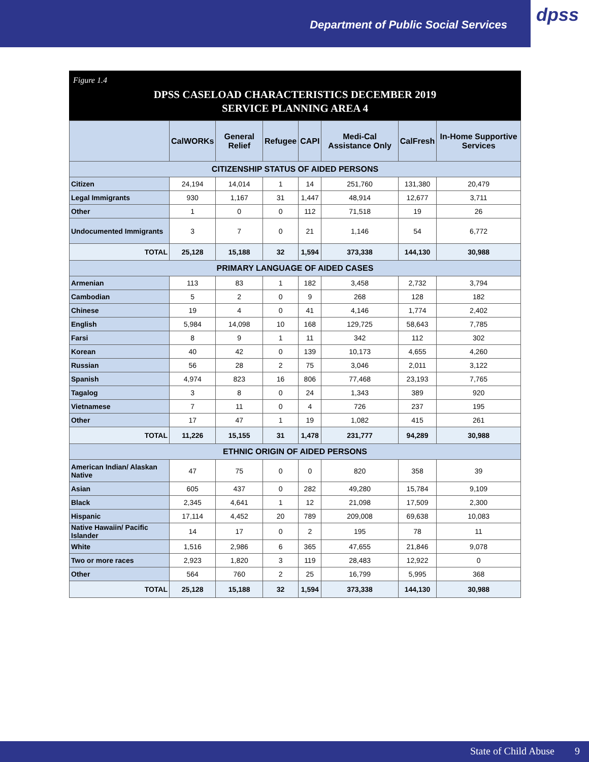Department of Public Social Services
dpss
Figure 1.4
DPSS CASELOAD CHARACTERISTICS DECEMBER 2019
SERVICE PLANNING AREA 4
| | CalWORKs | General Relief | Refugee | CAPI | Medi-Cal Assistance Only | CalFresh | In-Home Supportive Services |
| --- | --- | --- | --- | --- | --- | --- | --- |
| CITIZENSHIP STATUS OF AIDED PERSONS | | | | | | | |
| Citizen | 24,194 | 14,014 | 1 | 14 | 251,760 | 131,380 | 20,479 |
| Legal Immigrants | 930 | 1,167 | 31 | 1,447 | 48,914 | 12,677 | 3,711 |
| Other | 1 | 0 | 0 | 112 | 71,518 | 19 | 26 |
| Undocumented Immigrants | 3 | 7 | 0 | 21 | 1,146 | 54 | 6,772 |
| TOTAL | 25,128 | 15,188 | 32 | 1,594 | 373,338 | 144,130 | 30,988 |
| PRIMARY LANGUAGE OF AIDED CASES | | | | | | | |
| Armenian | 113 | 83 | 1 | 182 | 3,458 | 2,732 | 3,794 |
| Cambodian | 5 | 2 | 0 | 9 | 268 | 128 | 182 |
| Chinese | 19 | 4 | 0 | 41 | 4,146 | 1,774 | 2,402 |
| English | 5,984 | 14,098 | 10 | 168 | 129,725 | 58,643 | 7,785 |
| Farsi | 8 | 9 | 1 | 11 | 342 | 112 | 302 |
| Korean | 40 | 42 | 0 | 139 | 10,173 | 4,655 | 4,260 |
| Russian | 56 | 28 | 2 | 75 | 3,046 | 2,011 | 3,122 |
| Spanish | 4,974 | 823 | 16 | 806 | 77,468 | 23,193 | 7,765 |
| Tagalog | 3 | 8 | 0 | 24 | 1,343 | 389 | 920 |
| Vietnamese | 7 | 11 | 0 | 4 | 726 | 237 | 195 |
| Other | 17 | 47 | 1 | 19 | 1,082 | 415 | 261 |
| TOTAL | 11,226 | 15,155 | 31 | 1,478 | 231,777 | 94,289 | 30,988 |
| ETHNIC ORIGIN OF AIDED PERSONS | | | | | | | |
| American Indian/ Alaskan Native | 47 | 75 | 0 | 0 | 820 | 358 | 39 |
| Asian | 605 | 437 | 0 | 282 | 49,280 | 15,784 | 9,109 |
| Black | 2,345 | 4,641 | 1 | 12 | 21,098 | 17,509 | 2,300 |
| Hispanic | 17,114 | 4,452 | 20 | 789 | 209,008 | 69,638 | 10,083 |
| Native Hawaiin/ Pacific Islander | 14 | 17 | 0 | 2 | 195 | 78 | 11 |
| White | 1,516 | 2,986 | 6 | 365 | 47,655 | 21,846 | 9,078 |
| Two or more races | 2,923 | 1,820 | 3 | 119 | 28,483 | 12,922 | 0 |
| Other | 564 | 760 | 2 | 25 | 16,799 | 5,995 | 368 |
| TOTAL | 25,128 | 15,188 | 32 | 1,594 | 373,338 | 144,130 | 30,988 |
State of Child Abuse 9